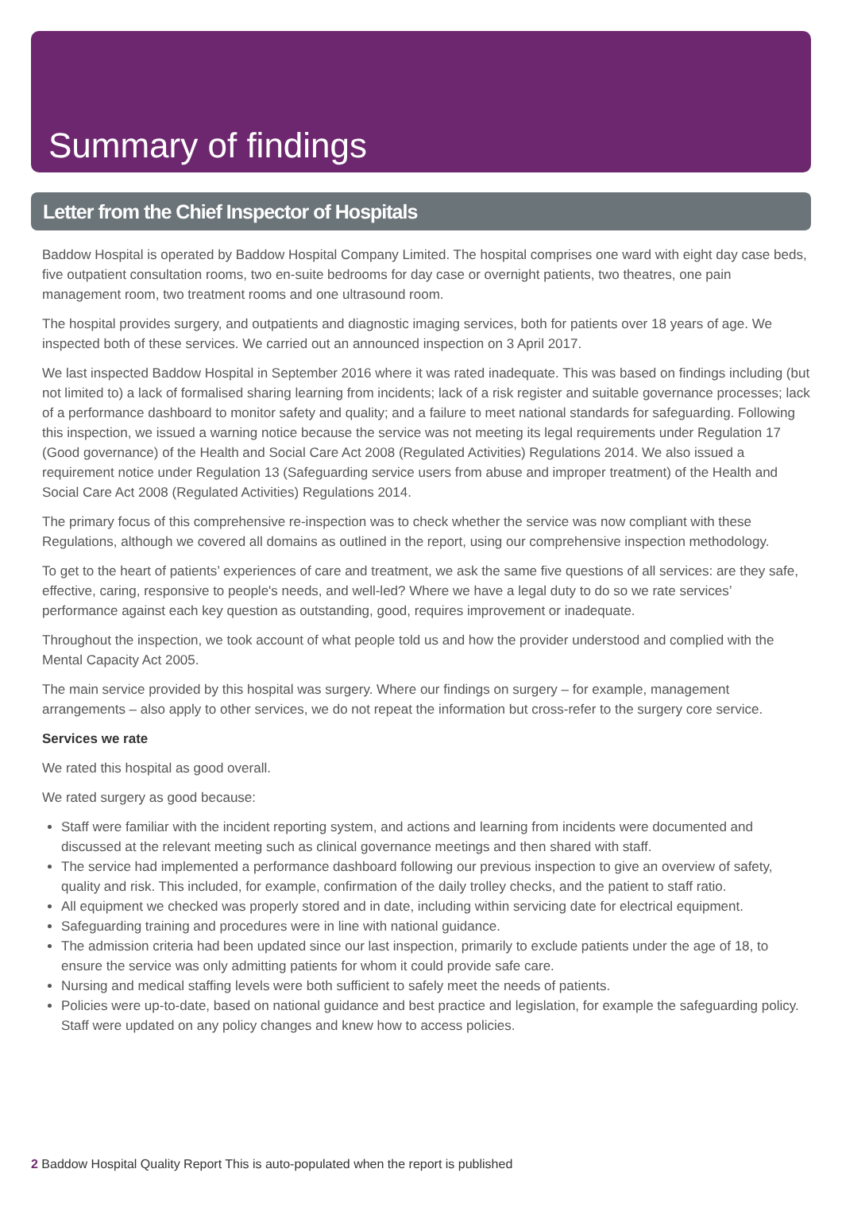Summary of findings
Letter from the Chief Inspector of Hospitals
Baddow Hospital is operated by Baddow Hospital Company Limited. The hospital comprises one ward with eight day case beds, five outpatient consultation rooms, two en-suite bedrooms for day case or overnight patients, two theatres, one pain management room, two treatment rooms and one ultrasound room.
The hospital provides surgery, and outpatients and diagnostic imaging services, both for patients over 18 years of age. We inspected both of these services. We carried out an announced inspection on 3 April 2017.
We last inspected Baddow Hospital in September 2016 where it was rated inadequate. This was based on findings including (but not limited to) a lack of formalised sharing learning from incidents; lack of a risk register and suitable governance processes; lack of a performance dashboard to monitor safety and quality; and a failure to meet national standards for safeguarding. Following this inspection, we issued a warning notice because the service was not meeting its legal requirements under Regulation 17 (Good governance) of the Health and Social Care Act 2008 (Regulated Activities) Regulations 2014. We also issued a requirement notice under Regulation 13 (Safeguarding service users from abuse and improper treatment) of the Health and Social Care Act 2008 (Regulated Activities) Regulations 2014.
The primary focus of this comprehensive re-inspection was to check whether the service was now compliant with these Regulations, although we covered all domains as outlined in the report, using our comprehensive inspection methodology.
To get to the heart of patients’ experiences of care and treatment, we ask the same five questions of all services: are they safe, effective, caring, responsive to people's needs, and well-led? Where we have a legal duty to do so we rate services’ performance against each key question as outstanding, good, requires improvement or inadequate.
Throughout the inspection, we took account of what people told us and how the provider understood and complied with the Mental Capacity Act 2005.
The main service provided by this hospital was surgery. Where our findings on surgery – for example, management arrangements – also apply to other services, we do not repeat the information but cross-refer to the surgery core service.
Services we rate
We rated this hospital as good overall.
We rated surgery as good because:
Staff were familiar with the incident reporting system, and actions and learning from incidents were documented and discussed at the relevant meeting such as clinical governance meetings and then shared with staff.
The service had implemented a performance dashboard following our previous inspection to give an overview of safety, quality and risk. This included, for example, confirmation of the daily trolley checks, and the patient to staff ratio.
All equipment we checked was properly stored and in date, including within servicing date for electrical equipment.
Safeguarding training and procedures were in line with national guidance.
The admission criteria had been updated since our last inspection, primarily to exclude patients under the age of 18, to ensure the service was only admitting patients for whom it could provide safe care.
Nursing and medical staffing levels were both sufficient to safely meet the needs of patients.
Policies were up-to-date, based on national guidance and best practice and legislation, for example the safeguarding policy. Staff were updated on any policy changes and knew how to access policies.
2 Baddow Hospital Quality Report This is auto-populated when the report is published